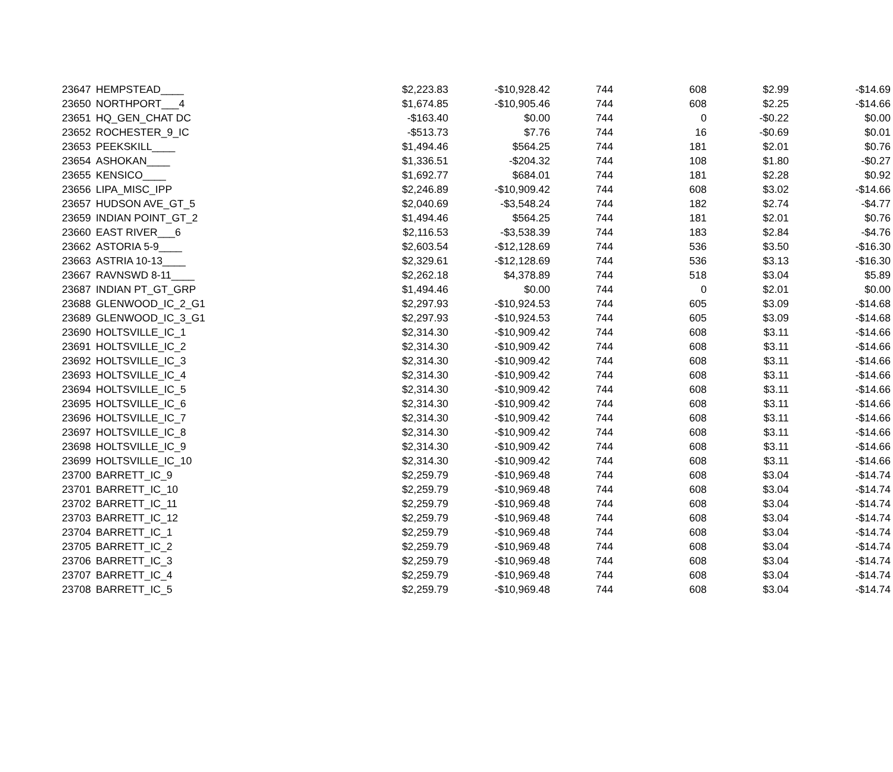| 23647 | HEMPSTEAD____ | $2,223.83 | -$10,928.42 | 744 | 608 | $2.99 | -$14.69 |
| 23650 | NORTHPORT___4 | $1,674.85 | -$10,905.46 | 744 | 608 | $2.25 | -$14.66 |
| 23651 | HQ_GEN_CHAT DC | -$163.40 | $0.00 | 744 | 0 | -$0.22 | $0.00 |
| 23652 | ROCHESTER_9_IC | -$513.73 | $7.76 | 744 | 16 | -$0.69 | $0.01 |
| 23653 | PEEKSKILL____ | $1,494.46 | $564.25 | 744 | 181 | $2.01 | $0.76 |
| 23654 | ASHOKAN____ | $1,336.51 | -$204.32 | 744 | 108 | $1.80 | -$0.27 |
| 23655 | KENSICO____ | $1,692.77 | $684.01 | 744 | 181 | $2.28 | $0.92 |
| 23656 | LIPA_MISC_IPP | $2,246.89 | -$10,909.42 | 744 | 608 | $3.02 | -$14.66 |
| 23657 | HUDSON AVE_GT_5 | $2,040.69 | -$3,548.24 | 744 | 182 | $2.74 | -$4.77 |
| 23659 | INDIAN POINT_GT_2 | $1,494.46 | $564.25 | 744 | 181 | $2.01 | $0.76 |
| 23660 | EAST RIVER___6 | $2,116.53 | -$3,538.39 | 744 | 183 | $2.84 | -$4.76 |
| 23662 | ASTORIA 5-9____ | $2,603.54 | -$12,128.69 | 744 | 536 | $3.50 | -$16.30 |
| 23663 | ASTRIA 10-13____ | $2,329.61 | -$12,128.69 | 744 | 536 | $3.13 | -$16.30 |
| 23667 | RAVNSWD 8-11____ | $2,262.18 | $4,378.89 | 744 | 518 | $3.04 | $5.89 |
| 23687 | INDIAN PT_GT_GRP | $1,494.46 | $0.00 | 744 | 0 | $2.01 | $0.00 |
| 23688 | GLENWOOD_IC_2_G1 | $2,297.93 | -$10,924.53 | 744 | 605 | $3.09 | -$14.68 |
| 23689 | GLENWOOD_IC_3_G1 | $2,297.93 | -$10,924.53 | 744 | 605 | $3.09 | -$14.68 |
| 23690 | HOLTSVILLE_IC_1 | $2,314.30 | -$10,909.42 | 744 | 608 | $3.11 | -$14.66 |
| 23691 | HOLTSVILLE_IC_2 | $2,314.30 | -$10,909.42 | 744 | 608 | $3.11 | -$14.66 |
| 23692 | HOLTSVILLE_IC_3 | $2,314.30 | -$10,909.42 | 744 | 608 | $3.11 | -$14.66 |
| 23693 | HOLTSVILLE_IC_4 | $2,314.30 | -$10,909.42 | 744 | 608 | $3.11 | -$14.66 |
| 23694 | HOLTSVILLE_IC_5 | $2,314.30 | -$10,909.42 | 744 | 608 | $3.11 | -$14.66 |
| 23695 | HOLTSVILLE_IC_6 | $2,314.30 | -$10,909.42 | 744 | 608 | $3.11 | -$14.66 |
| 23696 | HOLTSVILLE_IC_7 | $2,314.30 | -$10,909.42 | 744 | 608 | $3.11 | -$14.66 |
| 23697 | HOLTSVILLE_IC_8 | $2,314.30 | -$10,909.42 | 744 | 608 | $3.11 | -$14.66 |
| 23698 | HOLTSVILLE_IC_9 | $2,314.30 | -$10,909.42 | 744 | 608 | $3.11 | -$14.66 |
| 23699 | HOLTSVILLE_IC_10 | $2,314.30 | -$10,909.42 | 744 | 608 | $3.11 | -$14.66 |
| 23700 | BARRETT_IC_9 | $2,259.79 | -$10,969.48 | 744 | 608 | $3.04 | -$14.74 |
| 23701 | BARRETT_IC_10 | $2,259.79 | -$10,969.48 | 744 | 608 | $3.04 | -$14.74 |
| 23702 | BARRETT_IC_11 | $2,259.79 | -$10,969.48 | 744 | 608 | $3.04 | -$14.74 |
| 23703 | BARRETT_IC_12 | $2,259.79 | -$10,969.48 | 744 | 608 | $3.04 | -$14.74 |
| 23704 | BARRETT_IC_1 | $2,259.79 | -$10,969.48 | 744 | 608 | $3.04 | -$14.74 |
| 23705 | BARRETT_IC_2 | $2,259.79 | -$10,969.48 | 744 | 608 | $3.04 | -$14.74 |
| 23706 | BARRETT_IC_3 | $2,259.79 | -$10,969.48 | 744 | 608 | $3.04 | -$14.74 |
| 23707 | BARRETT_IC_4 | $2,259.79 | -$10,969.48 | 744 | 608 | $3.04 | -$14.74 |
| 23708 | BARRETT_IC_5 | $2,259.79 | -$10,969.48 | 744 | 608 | $3.04 | -$14.74 |